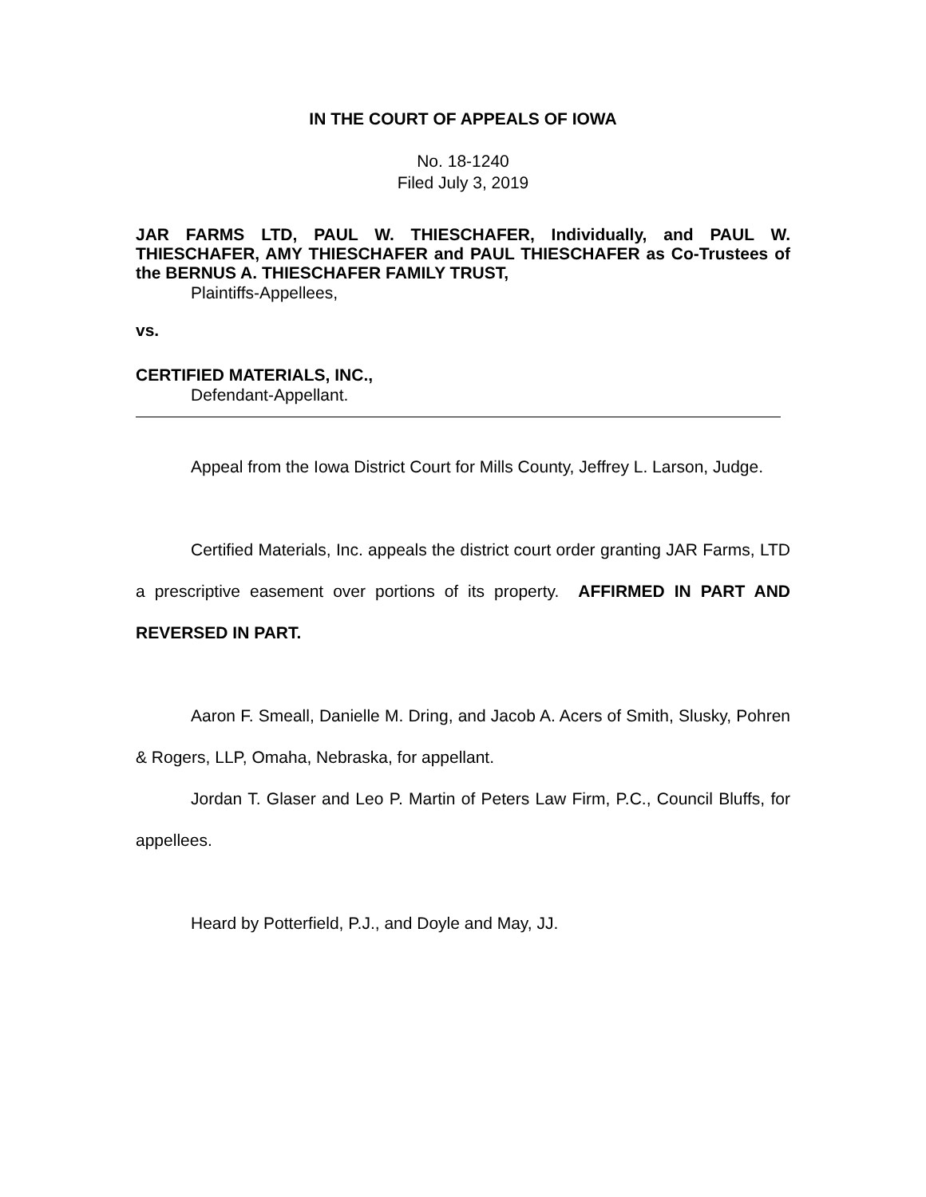IN THE COURT OF APPEALS OF IOWA
No. 18-1240
Filed July 3, 2019
JAR FARMS LTD, PAUL W. THIESCHAFER, Individually, and PAUL W. THIESCHAFER, AMY THIESCHAFER and PAUL THIESCHAFER as Co-Trustees of the BERNUS A. THIESCHAFER FAMILY TRUST,
Plaintiffs-Appellees,
vs.
CERTIFIED MATERIALS, INC.,
Defendant-Appellant.
Appeal from the Iowa District Court for Mills County, Jeffrey L. Larson, Judge.
Certified Materials, Inc. appeals the district court order granting JAR Farms, LTD a prescriptive easement over portions of its property. AFFIRMED IN PART AND REVERSED IN PART.
Aaron F. Smeall, Danielle M. Dring, and Jacob A. Acers of Smith, Slusky, Pohren & Rogers, LLP, Omaha, Nebraska, for appellant.
Jordan T. Glaser and Leo P. Martin of Peters Law Firm, P.C., Council Bluffs, for appellees.
Heard by Potterfield, P.J., and Doyle and May, JJ.